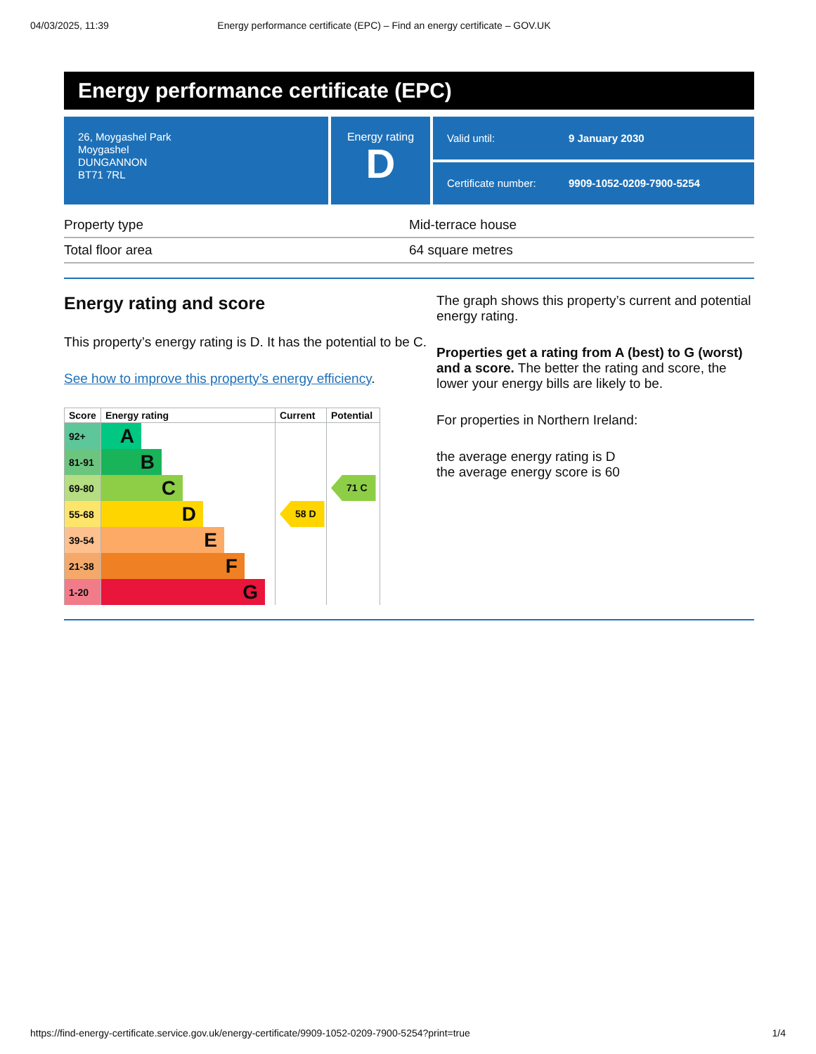04/03/2025, 11:39 Energy performance certificate (EPC) – Find an energy certificate – GOV.UK
Energy performance certificate (EPC)
26, Moygashel Park
Moygashel
DUNGANNON
BT71 7RL
Energy rating
D
Valid until: 9 January 2030
Certificate number: 9909-1052-0209-7900-5254
| Property type | Mid-terrace house |
| Total floor area | 64 square metres |
Energy rating and score
This property’s energy rating is D. It has the potential to be C.
See how to improve this property’s energy efficiency.
| Score | Energy rating | Current | Potential |
| --- | --- | --- | --- |
| 92+ | A | | |
| 81-91 | B | | |
| 69-80 | C | | 71 C |
| 55-68 | D | 58 D | |
| 39-54 | E | | |
| 21-38 | F | | |
| 1-20 | G | | |
The graph shows this property’s current and potential energy rating.
Properties get a rating from A (best) to G (worst) and a score. The better the rating and score, the lower your energy bills are likely to be.
For properties in Northern Ireland:
the average energy rating is D
the average energy score is 60
https://find-energy-certificate.service.gov.uk/energy-certificate/9909-1052-0209-7900-5254?print=true 1/4